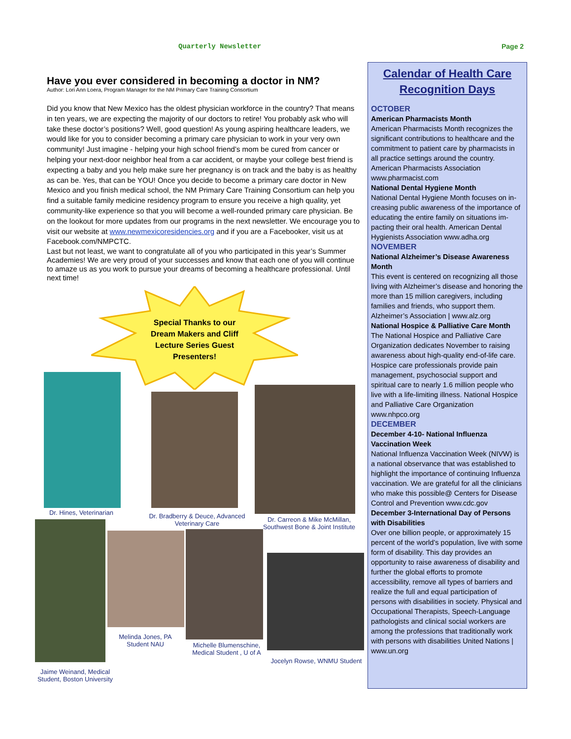Quarterly Newsletter Page 2
Have you ever considered in becoming a doctor in NM?
Author: Lori Ann Loera, Program Manager for the NM Primary Care Training Consortium
Did you know that New Mexico has the oldest physician workforce in the country? That means in ten years, we are expecting the majority of our doctors to retire! You probably ask who will take these doctor’s positions? Well, good question! As young aspiring healthcare leaders, we would like for you to consider becoming a primary care physician to work in your very own community! Just imagine - helping your high school friend’s mom be cured from cancer or helping your next-door neighbor heal from a car accident, or maybe your college best friend is expecting a baby and you help make sure her pregnancy is on track and the baby is as healthy as can be. Yes, that can be YOU! Once you decide to become a primary care doctor in New Mexico and you finish medical school, the NM Primary Care Training Consortium can help you find a suitable family medicine residency program to ensure you receive a high quality, yet community-like experience so that you will become a well-rounded primary care physician. Be on the lookout for more updates from our programs in the next newsletter. We encourage you to visit our website at www.newmexicoresidencies.org and if you are a Facebooker, visit us at Facebook.com/NMPCTC.
Last but not least, we want to congratulate all of you who participated in this year’s Summer Academies! We are very proud of your successes and know that each one of you will continue to amaze us as you work to pursue your dreams of becoming a healthcare professional. Until next time!
Special Thanks to our Dream Makers and Cliff Lecture Series Guest Presenters!
Dr. Hines, Veterinarian
Dr. Bradberry & Deuce, Advanced Veterinary Care
Dr. Carreon & Mike McMillan, Southwest Bone & Joint Institute
Melinda Jones, PA Student NAU
Michelle Blumenschine, Medical Student , U of A
Jocelyn Rowse, WNMU Student
Jaime Weinand, Medical Student, Boston University
Calendar of Health Care Recognition Days
OCTOBER
American Pharmacists Month
American Pharmacists Month recognizes the significant contributions to healthcare and the commitment to patient care by pharmacists in all practice settings around the country. American Pharmacists Association www.pharmacist.com
National Dental Hygiene Month
National Dental Hygiene Month focuses on in-creasing public awareness of the importance of educating the entire family on situations im-pacting their oral health. American Dental Hygienists Association www.adha.org
NOVEMBER
National Alzheimer’s Disease Awareness Month
This event is centered on recognizing all those living with Alzheimer’s disease and honoring the more than 15 million caregivers, including families and friends, who support them. Alzheimer’s Association | www.alz.org
National Hospice & Palliative Care Month
The National Hospice and Palliative Care Organization dedicates November to raising awareness about high-quality end-of-life care. Hospice care professionals provide pain management, psychosocial support and spiritual care to nearly 1.6 million people who live with a life-limiting illness. National Hospice and Palliative Care Organization www.nhpco.org
DECEMBER
December 4-10- National Influenza Vaccination Week
National Influenza Vaccination Week (NIVW) is a national observance that was established to highlight the importance of continuing Influenza vaccination. We are grateful for all the clinicians who make this possible@ Centers for Disease Control and Prevention www.cdc.gov
December 3-International Day of Persons with Disabilities
Over one billion people, or approximately 15 percent of the world’s population, live with some form of disability. This day provides an opportunity to raise awareness of disability and further the global efforts to promote accessibility, remove all types of barriers and realize the full and equal participation of persons with disabilities in society. Physical and Occupational Therapists, Speech-Language pathologists and clinical social workers are among the professions that traditionally work with persons with disabilities United Nations | www.un.org